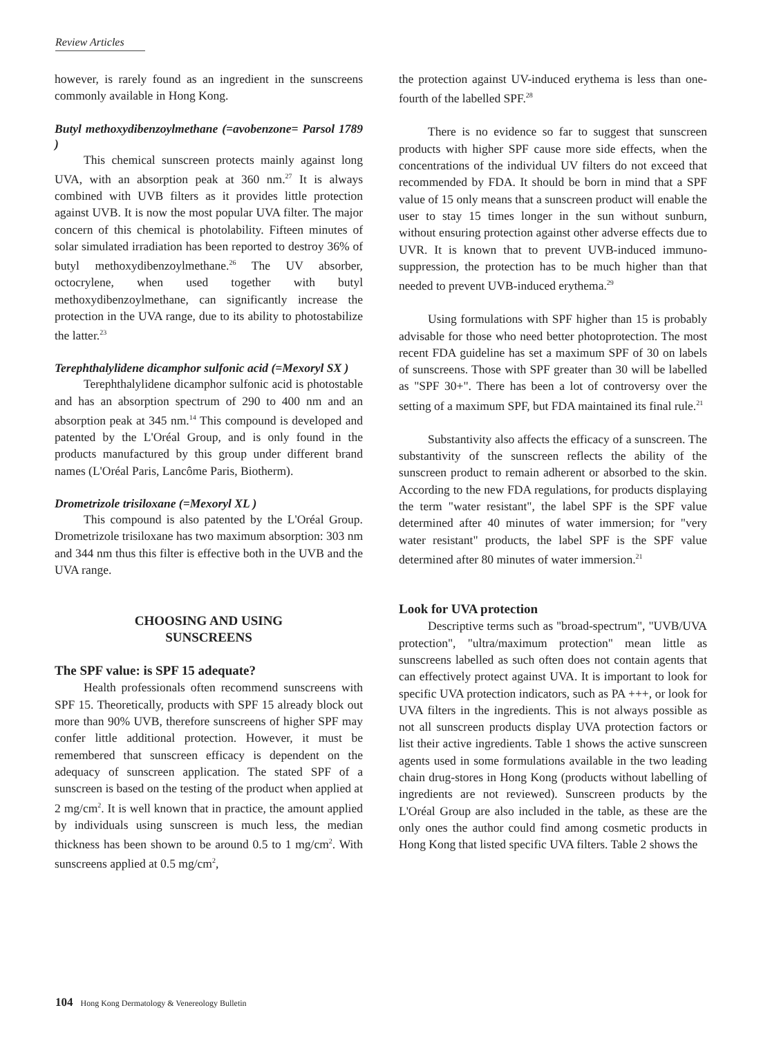Review Articles
however, is rarely found as an ingredient in the sunscreens commonly available in Hong Kong.
Butyl methoxydibenzoylmethane (=avobenzone= Parsol 1789 )
This chemical sunscreen protects mainly against long UVA, with an absorption peak at 360 nm.<sup>27</sup> It is always combined with UVB filters as it provides little protection against UVB. It is now the most popular UVA filter. The major concern of this chemical is photolability. Fifteen minutes of solar simulated irradiation has been reported to destroy 36% of butyl methoxydibenzoylmethane.<sup>26</sup> The UV absorber, octocrylene, when used together with butyl methoxydibenzoylmethane, can significantly increase the protection in the UVA range, due to its ability to photostabilize the latter.<sup>23</sup>
Terephthalylidene dicamphor sulfonic acid (=Mexoryl SX )
Terephthalylidene dicamphor sulfonic acid is photostable and has an absorption spectrum of 290 to 400 nm and an absorption peak at 345 nm.<sup>14</sup> This compound is developed and patented by the L'Oréal Group, and is only found in the products manufactured by this group under different brand names (L'Oréal Paris, Lancôme Paris, Biotherm).
Drometrizole trisiloxane (=Mexoryl XL )
This compound is also patented by the L'Oréal Group. Drometrizole trisiloxane has two maximum absorption: 303 nm and 344 nm thus this filter is effective both in the UVB and the UVA range.
CHOOSING AND USING
SUNSCREENS
The SPF value: is SPF 15 adequate?
Health professionals often recommend sunscreens with SPF 15. Theoretically, products with SPF 15 already block out more than 90% UVB, therefore sunscreens of higher SPF may confer little additional protection. However, it must be remembered that sunscreen efficacy is dependent on the adequacy of sunscreen application. The stated SPF of a sunscreen is based on the testing of the product when applied at 2 mg/cm<sup>2</sup>. It is well known that in practice, the amount applied by individuals using sunscreen is much less, the median thickness has been shown to be around 0.5 to 1 mg/cm<sup>2</sup>. With sunscreens applied at 0.5 mg/cm<sup>2</sup>,
the protection against UV-induced erythema is less than one-fourth of the labelled SPF.<sup>28</sup>
There is no evidence so far to suggest that sunscreen products with higher SPF cause more side effects, when the concentrations of the individual UV filters do not exceed that recommended by FDA. It should be born in mind that a SPF value of 15 only means that a sunscreen product will enable the user to stay 15 times longer in the sun without sunburn, without ensuring protection against other adverse effects due to UVR. It is known that to prevent UVB-induced immuno-suppression, the protection has to be much higher than that needed to prevent UVB-induced erythema.<sup>29</sup>
Using formulations with SPF higher than 15 is probably advisable for those who need better photoprotection. The most recent FDA guideline has set a maximum SPF of 30 on labels of sunscreens. Those with SPF greater than 30 will be labelled as "SPF 30+". There has been a lot of controversy over the setting of a maximum SPF, but FDA maintained its final rule.<sup>21</sup>
Substantivity also affects the efficacy of a sunscreen. The substantivity of the sunscreen reflects the ability of the sunscreen product to remain adherent or absorbed to the skin. According to the new FDA regulations, for products displaying the term "water resistant", the label SPF is the SPF value determined after 40 minutes of water immersion; for "very water resistant" products, the label SPF is the SPF value determined after 80 minutes of water immersion.<sup>21</sup>
Look for UVA protection
Descriptive terms such as "broad-spectrum", "UVB/UVA protection", "ultra/maximum protection" mean little as sunscreens labelled as such often does not contain agents that can effectively protect against UVA. It is important to look for specific UVA protection indicators, such as PA +++, or look for UVA filters in the ingredients. This is not always possible as not all sunscreen products display UVA protection factors or list their active ingredients. Table 1 shows the active sunscreen agents used in some formulations available in the two leading chain drug-stores in Hong Kong (products without labelling of ingredients are not reviewed). Sunscreen products by the L'Oréal Group are also included in the table, as these are the only ones the author could find among cosmetic products in Hong Kong that listed specific UVA filters. Table 2 shows the
104 Hong Kong Dermatology & Venereology Bulletin